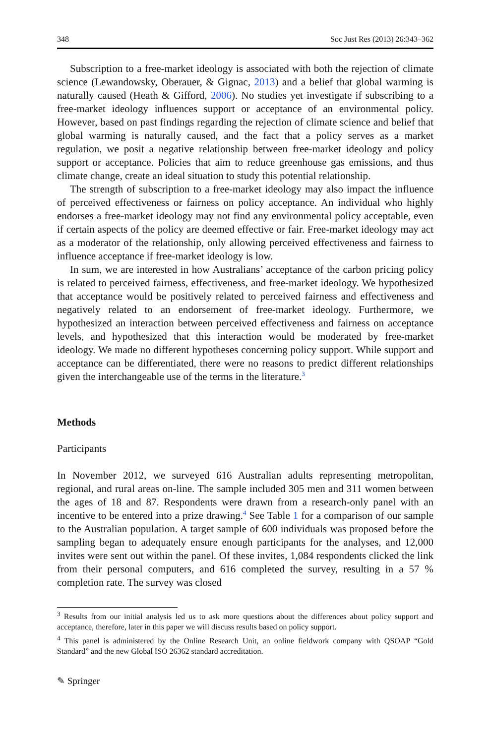348 Soc Just Res (2013) 26:343–362
Subscription to a free-market ideology is associated with both the rejection of climate science (Lewandowsky, Oberauer, & Gignac, 2013) and a belief that global warming is naturally caused (Heath & Gifford, 2006). No studies yet investigate if subscribing to a free-market ideology influences support or acceptance of an environmental policy. However, based on past findings regarding the rejection of climate science and belief that global warming is naturally caused, and the fact that a policy serves as a market regulation, we posit a negative relationship between free-market ideology and policy support or acceptance. Policies that aim to reduce greenhouse gas emissions, and thus climate change, create an ideal situation to study this potential relationship.
The strength of subscription to a free-market ideology may also impact the influence of perceived effectiveness or fairness on policy acceptance. An individual who highly endorses a free-market ideology may not find any environmental policy acceptable, even if certain aspects of the policy are deemed effective or fair. Free-market ideology may act as a moderator of the relationship, only allowing perceived effectiveness and fairness to influence acceptance if free-market ideology is low.
In sum, we are interested in how Australians’ acceptance of the carbon pricing policy is related to perceived fairness, effectiveness, and free-market ideology. We hypothesized that acceptance would be positively related to perceived fairness and effectiveness and negatively related to an endorsement of free-market ideology. Furthermore, we hypothesized an interaction between perceived effectiveness and fairness on acceptance levels, and hypothesized that this interaction would be moderated by free-market ideology. We made no different hypotheses concerning policy support. While support and acceptance can be differentiated, there were no reasons to predict different relationships given the interchangeable use of the terms in the literature.<sup>3</sup>
Methods
Participants
In November 2012, we surveyed 616 Australian adults representing metropolitan, regional, and rural areas on-line. The sample included 305 men and 311 women between the ages of 18 and 87. Respondents were drawn from a research-only panel with an incentive to be entered into a prize drawing.<sup>4</sup> See Table 1 for a comparison of our sample to the Australian population. A target sample of 600 individuals was proposed before the sampling began to adequately ensure enough participants for the analyses, and 12,000 invites were sent out within the panel. Of these invites, 1,084 respondents clicked the link from their personal computers, and 616 completed the survey, resulting in a 57 % completion rate. The survey was closed
<sup>3</sup> Results from our initial analysis led us to ask more questions about the differences about policy support and acceptance, therefore, later in this paper we will discuss results based on policy support.
<sup>4</sup> This panel is administered by the Online Research Unit, an online fieldwork company with QSOAP “Gold Standard” and the new Global ISO 26362 standard accreditation.
✎ Springer